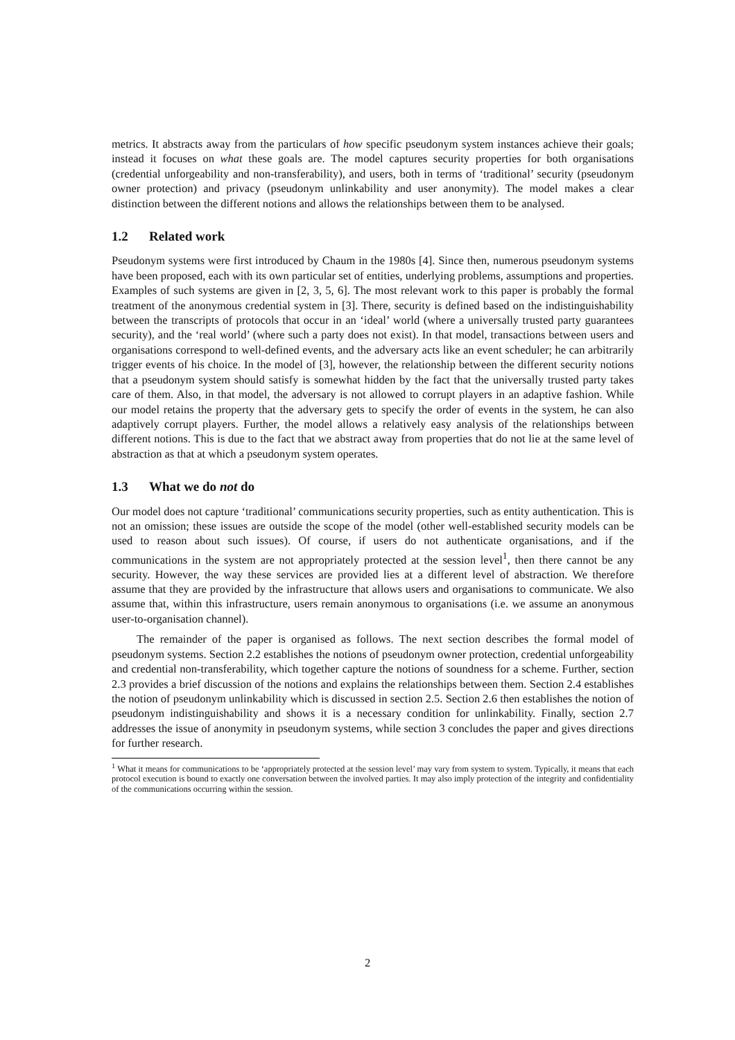metrics. It abstracts away from the particulars of how specific pseudonym system instances achieve their goals; instead it focuses on what these goals are. The model captures security properties for both organisations (credential unforgeability and non-transferability), and users, both in terms of ‘traditional’ security (pseudonym owner protection) and privacy (pseudonym unlinkability and user anonymity). The model makes a clear distinction between the different notions and allows the relationships between them to be analysed.
1.2 Related work
Pseudonym systems were first introduced by Chaum in the 1980s [4]. Since then, numerous pseudonym systems have been proposed, each with its own particular set of entities, underlying problems, assumptions and properties. Examples of such systems are given in [2, 3, 5, 6]. The most relevant work to this paper is probably the formal treatment of the anonymous credential system in [3]. There, security is defined based on the indistinguishability between the transcripts of protocols that occur in an ‘ideal’ world (where a universally trusted party guarantees security), and the ‘real world’ (where such a party does not exist). In that model, transactions between users and organisations correspond to well-defined events, and the adversary acts like an event scheduler; he can arbitrarily trigger events of his choice. In the model of [3], however, the relationship between the different security notions that a pseudonym system should satisfy is somewhat hidden by the fact that the universally trusted party takes care of them. Also, in that model, the adversary is not allowed to corrupt players in an adaptive fashion. While our model retains the property that the adversary gets to specify the order of events in the system, he can also adaptively corrupt players. Further, the model allows a relatively easy analysis of the relationships between different notions. This is due to the fact that we abstract away from properties that do not lie at the same level of abstraction as that at which a pseudonym system operates.
1.3 What we do not do
Our model does not capture ‘traditional’ communications security properties, such as entity authentication. This is not an omission; these issues are outside the scope of the model (other well-established security models can be used to reason about such issues). Of course, if users do not authenticate organisations, and if the communications in the system are not appropriately protected at the session level<sup>1</sup>, then there cannot be any security. However, the way these services are provided lies at a different level of abstraction. We therefore assume that they are provided by the infrastructure that allows users and organisations to communicate. We also assume that, within this infrastructure, users remain anonymous to organisations (i.e. we assume an anonymous user-to-organisation channel).
The remainder of the paper is organised as follows. The next section describes the formal model of pseudonym systems. Section 2.2 establishes the notions of pseudonym owner protection, credential unforgeability and credential non-transferability, which together capture the notions of soundness for a scheme. Further, section 2.3 provides a brief discussion of the notions and explains the relationships between them. Section 2.4 establishes the notion of pseudonym unlinkability which is discussed in section 2.5. Section 2.6 then establishes the notion of pseudonym indistinguishability and shows it is a necessary condition for unlinkability. Finally, section 2.7 addresses the issue of anonymity in pseudonym systems, while section 3 concludes the paper and gives directions for further research.
<sup>1</sup> What it means for communications to be ‘appropriately protected at the session level’ may vary from system to system. Typically, it means that each protocol execution is bound to exactly one conversation between the involved parties. It may also imply protection of the integrity and confidentiality of the communications occurring within the session.
2